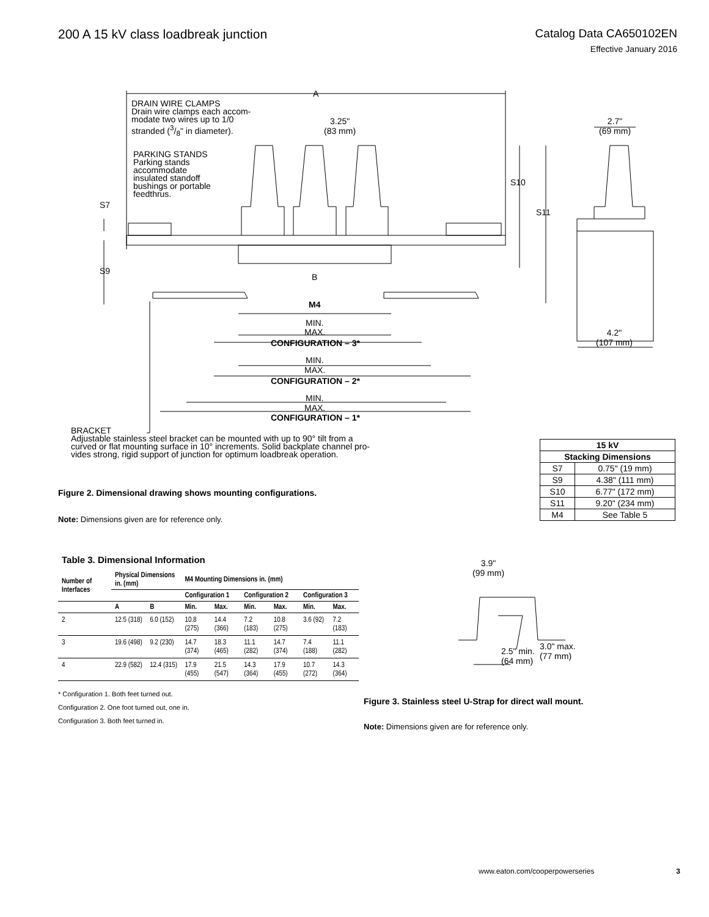200 A 15 kV class loadbreak junction
Catalog Data CA650102EN
Effective January 2016
A
DRAIN WIRE CLAMPS
Drain wire clamps each accom-
modate two wires up to 1/0
stranded (3/8" in diameter).
3.25"
(83 mm)
2.7"
(69 mm)
PARKING STANDS
Parking stands
accommodate
insulated standoff
bushings or portable
feedthrus.
S10
S11
S7
S9
B
M4
MIN.
MAX.
CONFIGURATION – 3*
MIN.
MAX.
CONFIGURATION – 2*
MIN.
MAX.
CONFIGURATION – 1*
4.2"
(107 mm)
BRACKET
Adjustable stainless steel bracket can be mounted with up to 90° tilt from a
curved or flat mounting surface in 10° increments. Solid backplate channel pro-
vides strong, rigid support of junction for optimum loadbreak operation.
| 15 kV | |
| --- | --- |
| Stacking Dimensions | |
| S7 | 0.75" (19 mm) |
| S9 | 4.38" (111 mm) |
| S10 | 6.77" (172 mm) |
| S11 | 9.20" (234 mm) |
| M4 | See Table 5 |
Figure 2. Dimensional drawing shows mounting configurations.
Note: Dimensions given are for reference only.
Table 3. Dimensional Information
| Number of Interfaces | Physical Dimensions in. (mm) | | M4 Mounting Dimensions in. (mm) | | | | | |
| --- | --- | --- | --- | --- | --- | --- | --- | --- |
| | | | Configuration 1 | | Configuration 2 | | Configuration 3 | |
| | A | B | Min. | Max. | Min. | Max. | Min. | Max. |
| 2 | 12.5 (318) | 6.0 (152) | 10.8 (275) | 14.4 (366) | 7.2 (183) | 10.8 (275) | 3.6 (92) | 7.2 (183) |
| 3 | 19.6 (498) | 9.2 (230) | 14.7 (374) | 18.3 (465) | 11.1 (282) | 14.7 (374) | 7.4 (188) | 11.1 (282) |
| 4 | 22.9 (582) | 12.4 (315) | 17.9 (455) | 21.5 (547) | 14.3 (364) | 17.9 (455) | 10.7 (272) | 14.3 (364) |
* Configuration 1. Both feet turned out.
Configuration 2. One foot turned out, one in.
Configuration 3. Both feet turned in.
3.9"
(99 mm)
2.5" min.
(64 mm)
3.0" max.
(77 mm)
Figure 3. Stainless steel U-Strap for direct wall mount.
Note: Dimensions given are for reference only.
www.eaton.com/cooperpowerseries 3